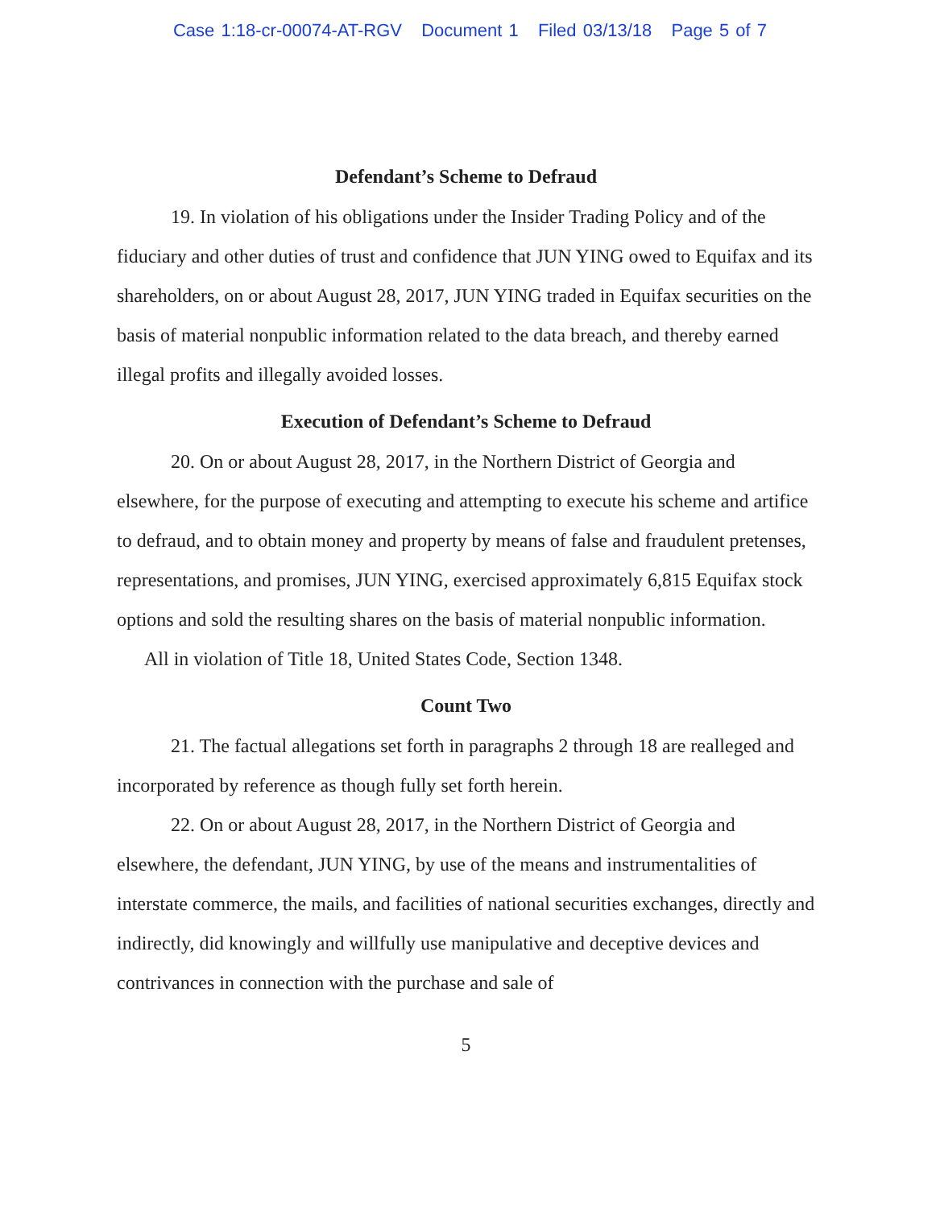Case 1:18-cr-00074-AT-RGV Document 1 Filed 03/13/18 Page 5 of 7
Defendant’s Scheme to Defraud
19. In violation of his obligations under the Insider Trading Policy and of the fiduciary and other duties of trust and confidence that JUN YING owed to Equifax and its shareholders, on or about August 28, 2017, JUN YING traded in Equifax securities on the basis of material nonpublic information related to the data breach, and thereby earned illegal profits and illegally avoided losses.
Execution of Defendant’s Scheme to Defraud
20. On or about August 28, 2017, in the Northern District of Georgia and elsewhere, for the purpose of executing and attempting to execute his scheme and artifice to defraud, and to obtain money and property by means of false and fraudulent pretenses, representations, and promises, JUN YING, exercised approximately 6,815 Equifax stock options and sold the resulting shares on the basis of material nonpublic information.
All in violation of Title 18, United States Code, Section 1348.
Count Two
21. The factual allegations set forth in paragraphs 2 through 18 are realleged and incorporated by reference as though fully set forth herein.
22. On or about August 28, 2017, in the Northern District of Georgia and elsewhere, the defendant, JUN YING, by use of the means and instrumentalities of interstate commerce, the mails, and facilities of national securities exchanges, directly and indirectly, did knowingly and willfully use manipulative and deceptive devices and contrivances in connection with the purchase and sale of
5